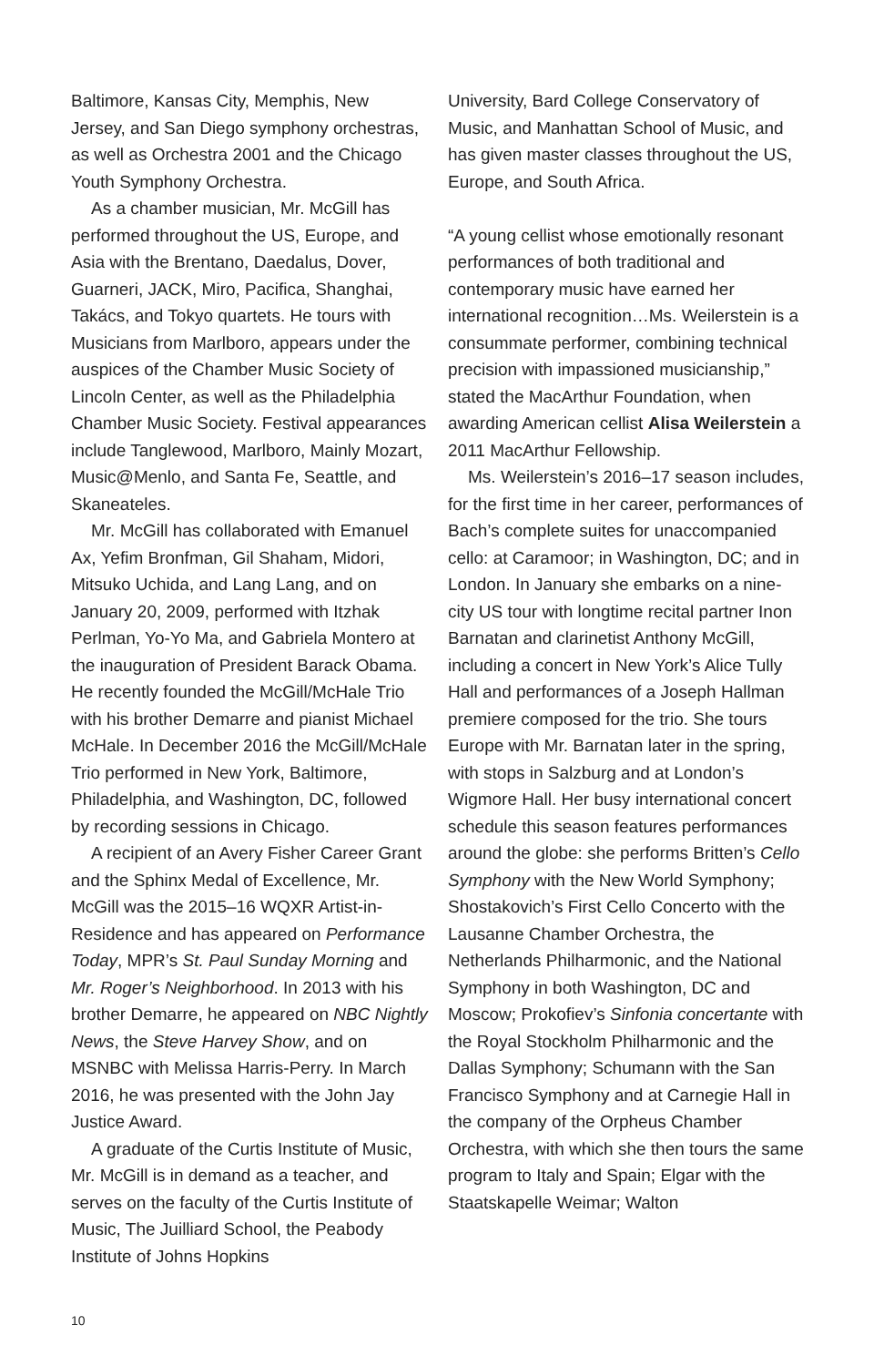Baltimore, Kansas City, Memphis, New Jersey, and San Diego symphony orchestras, as well as Orchestra 2001 and the Chicago Youth Symphony Orchestra.
As a chamber musician, Mr. McGill has performed throughout the US, Europe, and Asia with the Brentano, Daedalus, Dover, Guarneri, JACK, Miro, Pacifica, Shanghai, Takács, and Tokyo quartets. He tours with Musicians from Marlboro, appears under the auspices of the Chamber Music Society of Lincoln Center, as well as the Philadelphia Chamber Music Society. Festival appearances include Tanglewood, Marlboro, Mainly Mozart, Music@Menlo, and Santa Fe, Seattle, and Skaneateles.
Mr. McGill has collaborated with Emanuel Ax, Yefim Bronfman, Gil Shaham, Midori, Mitsuko Uchida, and Lang Lang, and on January 20, 2009, performed with Itzhak Perlman, Yo-Yo Ma, and Gabriela Montero at the inauguration of President Barack Obama. He recently founded the McGill/McHale Trio with his brother Demarre and pianist Michael McHale. In December 2016 the McGill/McHale Trio performed in New York, Baltimore, Philadelphia, and Washington, DC, followed by recording sessions in Chicago.
A recipient of an Avery Fisher Career Grant and the Sphinx Medal of Excellence, Mr. McGill was the 2015–16 WQXR Artist-in-Residence and has appeared on Performance Today, MPR’s St. Paul Sunday Morning and Mr. Roger’s Neighborhood. In 2013 with his brother Demarre, he appeared on NBC Nightly News, the Steve Harvey Show, and on MSNBC with Melissa Harris-Perry. In March 2016, he was presented with the John Jay Justice Award.
A graduate of the Curtis Institute of Music, Mr. McGill is in demand as a teacher, and serves on the faculty of the Curtis Institute of Music, The Juilliard School, the Peabody Institute of Johns Hopkins
University, Bard College Conservatory of Music, and Manhattan School of Music, and has given master classes throughout the US, Europe, and South Africa.
“A young cellist whose emotionally resonant performances of both traditional and contemporary music have earned her international recognition…Ms. Weilerstein is a consummate performer, combining technical precision with impassioned musicianship,” stated the MacArthur Foundation, when awarding American cellist Alisa Weilerstein a 2011 MacArthur Fellowship.
Ms. Weilerstein’s 2016–17 season includes, for the first time in her career, performances of Bach’s complete suites for unaccompanied cello: at Caramoor; in Washington, DC; and in London. In January she embarks on a nine-city US tour with longtime recital partner Inon Barnatan and clarinetist Anthony McGill, including a concert in New York’s Alice Tully Hall and performances of a Joseph Hallman premiere composed for the trio. She tours Europe with Mr. Barnatan later in the spring, with stops in Salzburg and at London’s Wigmore Hall. Her busy international concert schedule this season features performances around the globe: she performs Britten’s Cello Symphony with the New World Symphony; Shostakovich’s First Cello Concerto with the Lausanne Chamber Orchestra, the Netherlands Philharmonic, and the National Symphony in both Washington, DC and Moscow; Prokofiev’s Sinfonia concertante with the Royal Stockholm Philharmonic and the Dallas Symphony; Schumann with the San Francisco Symphony and at Carnegie Hall in the company of the Orpheus Chamber Orchestra, with which she then tours the same program to Italy and Spain; Elgar with the Staatskapelle Weimar; Walton
10